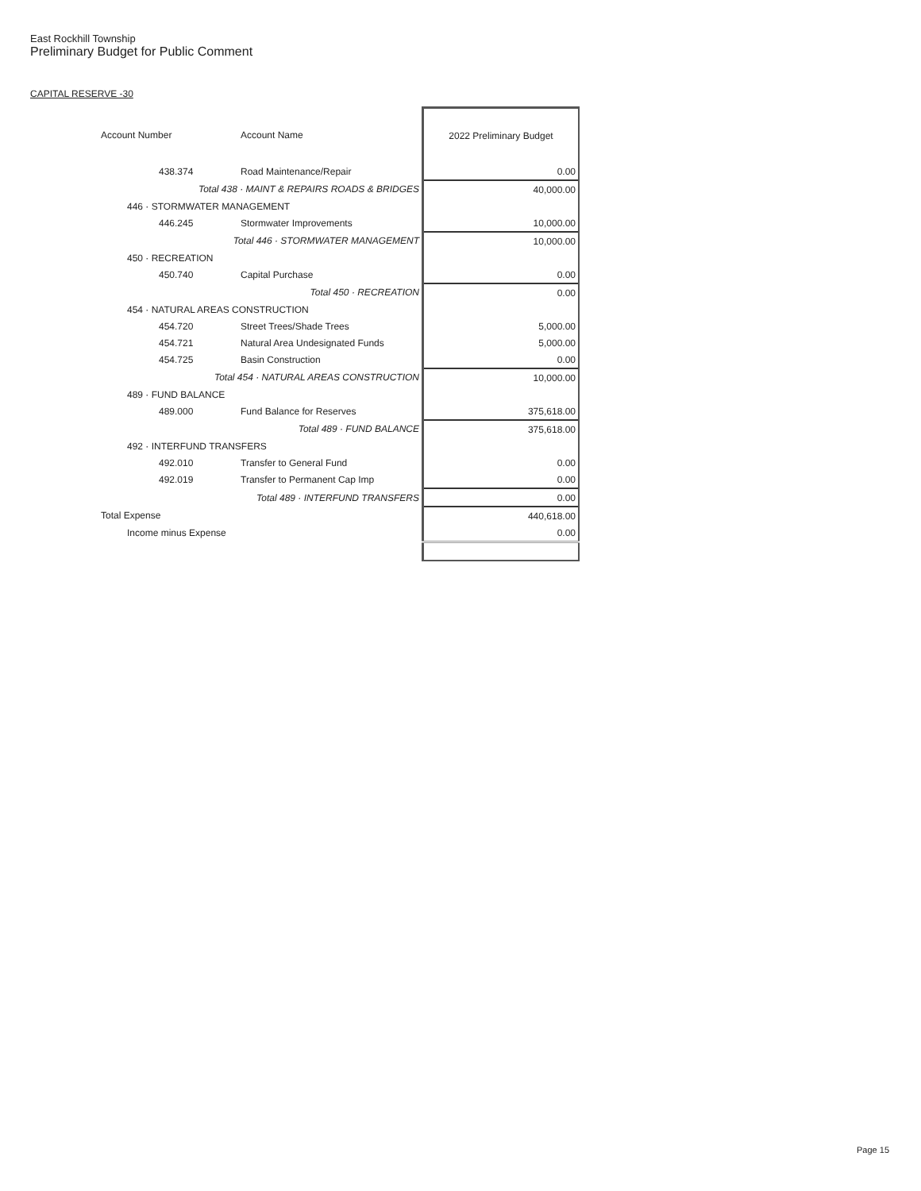East Rockhill Township
Preliminary Budget for Public Comment
CAPITAL RESERVE -30
| Account Number | Account Name | 2022 Preliminary Budget |
| --- | --- | --- |
| 438.374 | Road Maintenance/Repair | 0.00 |
| Total 438 · MAINT & REPAIRS ROADS & BRIDGES | | 40,000.00 |
| 446 · STORMWATER MANAGEMENT | | |
| 446.245 | Stormwater Improvements | 10,000.00 |
| Total 446 · STORMWATER MANAGEMENT | | 10,000.00 |
| 450 · RECREATION | | |
| 450.740 | Capital Purchase | 0.00 |
| Total 450 · RECREATION | | 0.00 |
| 454 · NATURAL AREAS CONSTRUCTION | | |
| 454.720 | Street Trees/Shade Trees | 5,000.00 |
| 454.721 | Natural Area Undesignated Funds | 5,000.00 |
| 454.725 | Basin Construction | 0.00 |
| Total 454 · NATURAL AREAS CONSTRUCTION | | 10,000.00 |
| 489 · FUND BALANCE | | |
| 489.000 | Fund Balance for Reserves | 375,618.00 |
| Total 489 · FUND BALANCE | | 375,618.00 |
| 492 · INTERFUND TRANSFERS | | |
| 492.010 | Transfer to General Fund | 0.00 |
| 492.019 | Transfer to Permanent Cap Imp | 0.00 |
| Total 489 · INTERFUND TRANSFERS | | 0.00 |
| Total Expense | | 440,618.00 |
| Income minus Expense | | 0.00 |
Page 15